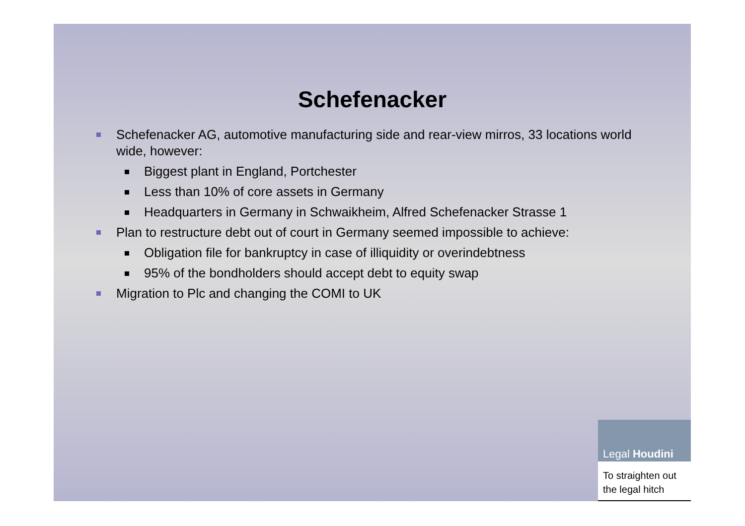Schefenacker
Schefenacker AG, automotive manufacturing side and rear-view mirros, 33 locations world wide, however:
Biggest plant in England, Portchester
Less than 10% of core assets in Germany
Headquarters in Germany in Schwaikheim, Alfred Schefenacker Strasse 1
Plan to restructure debt out of court in Germany seemed impossible to achieve:
Obligation file for bankruptcy in case of illiquidity or overindebtness
95% of the bondholders should accept debt to equity swap
Migration to Plc and changing the COMI to UK
Legal Houdini
To straighten out
the legal hitch